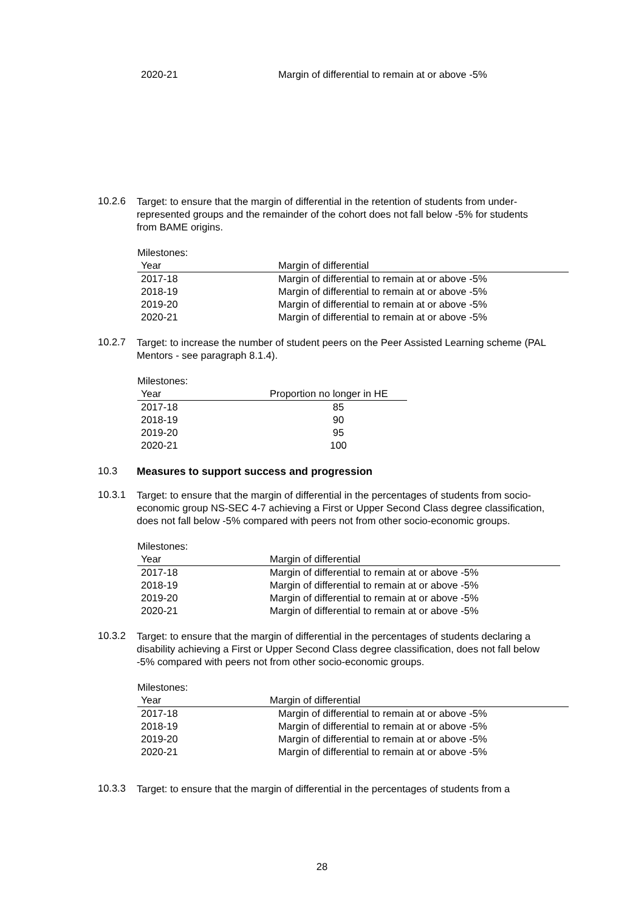| 2020-21 | Margin of differential to remain at or above -5% |
10.2.6
Target: to ensure that the margin of differential in the retention of students from under-represented groups and the remainder of the cohort does not fall below -5% for students from BAME origins.
Milestones:
| Year | Margin of differential |
| --- | --- |
| 2017-18 | Margin of differential to remain at or above -5% |
| 2018-19 | Margin of differential to remain at or above -5% |
| 2019-20 | Margin of differential to remain at or above -5% |
| 2020-21 | Margin of differential to remain at or above -5% |
10.2.7
Target: to increase the number of student peers on the Peer Assisted Learning scheme (PAL Mentors - see paragraph 8.1.4).
Milestones:
| Year | Proportion no longer in HE |
| --- | --- |
| 2017-18 | 85 |
| 2018-19 | 90 |
| 2019-20 | 95 |
| 2020-21 | 100 |
10.3 Measures to support success and progression
10.3.1
Target: to ensure that the margin of differential in the percentages of students from socio-economic group NS-SEC 4-7 achieving a First or Upper Second Class degree classification, does not fall below -5% compared with peers not from other socio-economic groups.
Milestones:
| Year | Margin of differential |
| --- | --- |
| 2017-18 | Margin of differential to remain at or above -5% |
| 2018-19 | Margin of differential to remain at or above -5% |
| 2019-20 | Margin of differential to remain at or above -5% |
| 2020-21 | Margin of differential to remain at or above -5% |
10.3.2
Target: to ensure that the margin of differential in the percentages of students declaring a disability achieving a First or Upper Second Class degree classification, does not fall below -5% compared with peers not from other socio-economic groups.
Milestones:
| Year | Margin of differential |
| --- | --- |
| 2017-18 | Margin of differential to remain at or above -5% |
| 2018-19 | Margin of differential to remain at or above -5% |
| 2019-20 | Margin of differential to remain at or above -5% |
| 2020-21 | Margin of differential to remain at or above -5% |
10.3.3
Target: to ensure that the margin of differential in the percentages of students from a
28